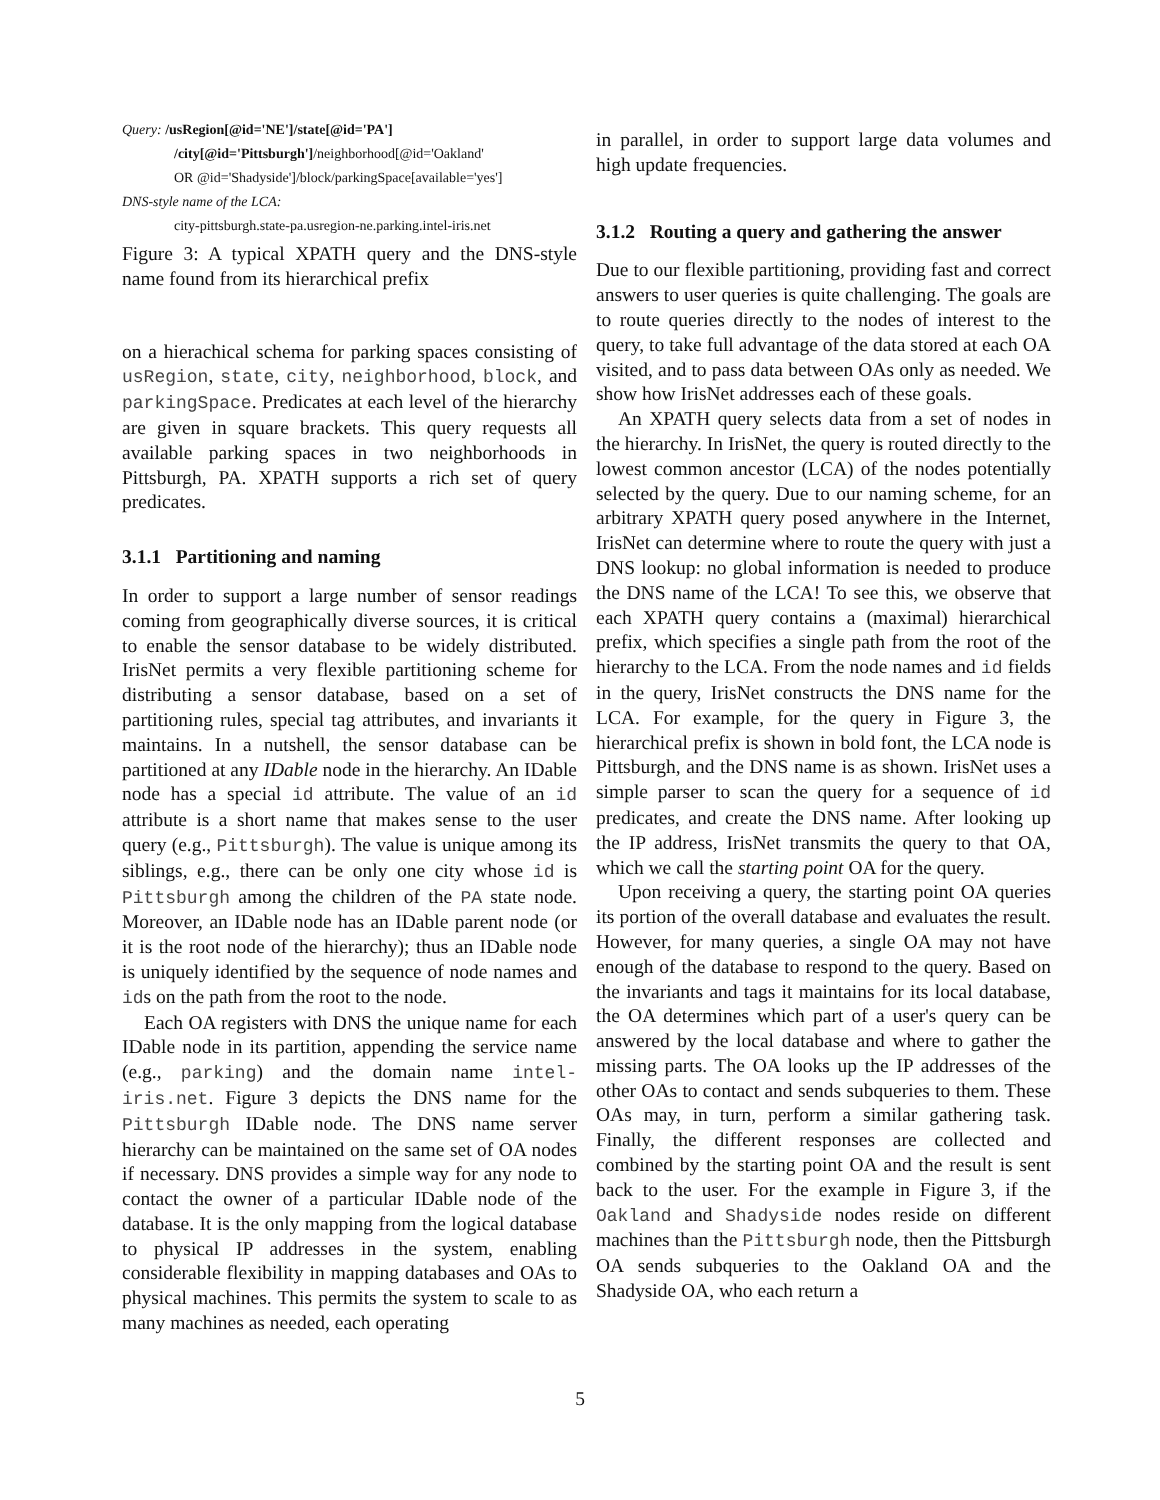Query: /usRegion[@id='NE']/state[@id='PA']
/city[@id='Pittsburgh']/neighborhood[@id='Oakland'
OR @id='Shadyside']/block/parkingSpace[available='yes']
DNS-style name of the LCA:
city-pittsburgh.state-pa.usregion-ne.parking.intel-iris.net
Figure 3: A typical XPATH query and the DNS-style name found from its hierarchical prefix
on a hierachical schema for parking spaces consisting of usRegion, state, city, neighborhood, block, and parkingSpace. Predicates at each level of the hierarchy are given in square brackets. This query requests all available parking spaces in two neighborhoods in Pittsburgh, PA. XPATH supports a rich set of query predicates.
3.1.1 Partitioning and naming
In order to support a large number of sensor readings coming from geographically diverse sources, it is critical to enable the sensor database to be widely distributed. IrisNet permits a very flexible partitioning scheme for distributing a sensor database, based on a set of partitioning rules, special tag attributes, and invariants it maintains. In a nutshell, the sensor database can be partitioned at any IDable node in the hierarchy. An IDable node has a special id attribute. The value of an id attribute is a short name that makes sense to the user query (e.g., Pittsburgh). The value is unique among its siblings, e.g., there can be only one city whose id is Pittsburgh among the children of the PA state node. Moreover, an IDable node has an IDable parent node (or it is the root node of the hierarchy); thus an IDable node is uniquely identified by the sequence of node names and ids on the path from the root to the node.
Each OA registers with DNS the unique name for each IDable node in its partition, appending the service name (e.g., parking) and the domain name intel-iris.net. Figure 3 depicts the DNS name for the Pittsburgh IDable node. The DNS name server hierarchy can be maintained on the same set of OA nodes if necessary. DNS provides a simple way for any node to contact the owner of a particular IDable node of the database. It is the only mapping from the logical database to physical IP addresses in the system, enabling considerable flexibility in mapping databases and OAs to physical machines. This permits the system to scale to as many machines as needed, each operating
in parallel, in order to support large data volumes and high update frequencies.
3.1.2 Routing a query and gathering the answer
Due to our flexible partitioning, providing fast and correct answers to user queries is quite challenging. The goals are to route queries directly to the nodes of interest to the query, to take full advantage of the data stored at each OA visited, and to pass data between OAs only as needed. We show how IrisNet addresses each of these goals.
An XPATH query selects data from a set of nodes in the hierarchy. In IrisNet, the query is routed directly to the lowest common ancestor (LCA) of the nodes potentially selected by the query. Due to our naming scheme, for an arbitrary XPATH query posed anywhere in the Internet, IrisNet can determine where to route the query with just a DNS lookup: no global information is needed to produce the DNS name of the LCA! To see this, we observe that each XPATH query contains a (maximal) hierarchical prefix, which specifies a single path from the root of the hierarchy to the LCA. From the node names and id fields in the query, IrisNet constructs the DNS name for the LCA. For example, for the query in Figure 3, the hierarchical prefix is shown in bold font, the LCA node is Pittsburgh, and the DNS name is as shown. IrisNet uses a simple parser to scan the query for a sequence of id predicates, and create the DNS name. After looking up the IP address, IrisNet transmits the query to that OA, which we call the starting point OA for the query.
Upon receiving a query, the starting point OA queries its portion of the overall database and evaluates the result. However, for many queries, a single OA may not have enough of the database to respond to the query. Based on the invariants and tags it maintains for its local database, the OA determines which part of a user's query can be answered by the local database and where to gather the missing parts. The OA looks up the IP addresses of the other OAs to contact and sends subqueries to them. These OAs may, in turn, perform a similar gathering task. Finally, the different responses are collected and combined by the starting point OA and the result is sent back to the user. For the example in Figure 3, if the Oakland and Shadyside nodes reside on different machines than the Pittsburgh node, then the Pittsburgh OA sends subqueries to the Oakland OA and the Shadyside OA, who each return a
5